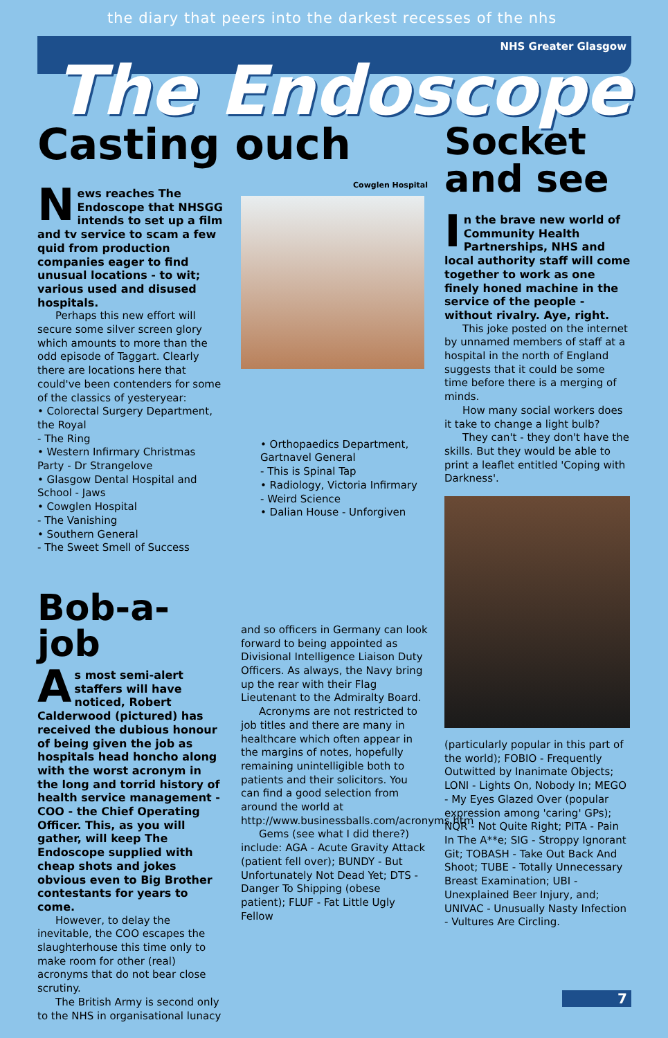the diary that peers into the darkest recesses of the nhs
NHS Greater Glasgow
The Endoscope
Casting ouch
News reaches The Endoscope that NHSGG intends to set up a film and tv service to scam a few quid from production companies eager to find unusual locations - to wit; various used and disused hospitals.
Perhaps this new effort will secure some silver screen glory which amounts to more than the odd episode of Taggart. Clearly there are locations here that could've been contenders for some of the classics of yesteryear:
• Colorectal Surgery Department, the Royal
- The Ring
• Western Infirmary Christmas Party - Dr Strangelove
• Glasgow Dental Hospital and School - Jaws
• Cowglen Hospital
- The Vanishing
• Southern General
- The Sweet Smell of Success
Bob-a-job
As most semi-alert staffers will have noticed, Robert Calderwood (pictured) has received the dubious honour of being given the job as hospitals head honcho along with the worst acronym in the long and torrid history of health service management - COO - the Chief Operating Officer. This, as you will gather, will keep The Endoscope supplied with cheap shots and jokes obvious even to Big Brother contestants for years to come.
However, to delay the inevitable, the COO escapes the slaughterhouse this time only to make room for other (real) acronyms that do not bear close scrutiny.
The British Army is second only to the NHS in organisational lunacy
Cowglen Hospital
• Orthopaedics Department, Gartnavel General
- This is Spinal Tap
• Radiology, Victoria Infirmary
- Weird Science
• Dalian House - Unforgiven
and so officers in Germany can look forward to being appointed as Divisional Intelligence Liaison Duty Officers. As always, the Navy bring up the rear with their Flag Lieutenant to the Admiralty Board.
Acronyms are not restricted to job titles and there are many in healthcare which often appear in the margins of notes, hopefully remaining unintelligible both to patients and their solicitors. You can find a good selection from around the world at http://www.businessballs.com/acronyms.htm
Gems (see what I did there?) include: AGA - Acute Gravity Attack (patient fell over); BUNDY - But Unfortunately Not Dead Yet; DTS - Danger To Shipping (obese patient); FLUF - Fat Little Ugly Fellow
Socket and see
In the brave new world of Community Health Partnerships, NHS and local authority staff will come together to work as one finely honed machine in the service of the people - without rivalry. Aye, right.
This joke posted on the internet by unnamed members of staff at a hospital in the north of England suggests that it could be some time before there is a merging of minds.
How many social workers does it take to change a light bulb?
They can't - they don't have the skills. But they would be able to print a leaflet entitled 'Coping with Darkness'.
(particularly popular in this part of the world); FOBIO - Frequently Outwitted by Inanimate Objects; LONI - Lights On, Nobody In; MEGO - My Eyes Glazed Over (popular expression among 'caring' GPs); NQR - Not Quite Right; PITA - Pain In The A**e; SIG - Stroppy Ignorant Git; TOBASH - Take Out Back And Shoot; TUBE - Totally Unnecessary Breast Examination; UBI - Unexplained Beer Injury, and; UNIVAC - Unusually Nasty Infection - Vultures Are Circling.
7